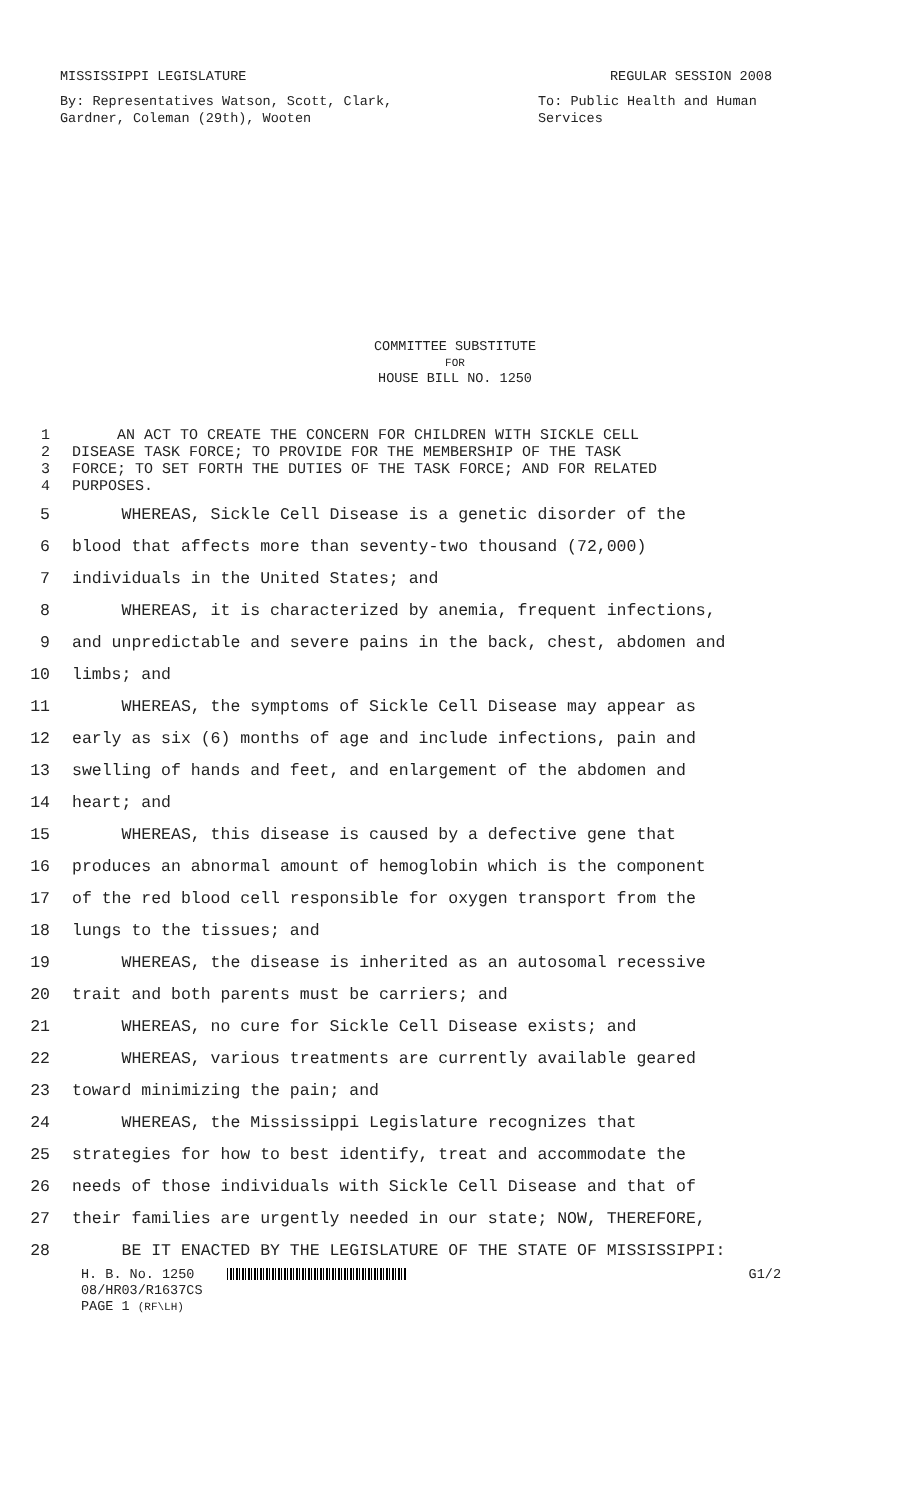MISSISSIPPI LEGISLATURE REGULAR SESSION 2008
By: Representatives Watson, Scott, Clark,
Gardner, Coleman (29th), Wooten
To: Public Health and Human
Services
COMMITTEE SUBSTITUTE
FOR
HOUSE BILL NO. 1250
1 AN ACT TO CREATE THE CONCERN FOR CHILDREN WITH SICKLE CELL
2 DISEASE TASK FORCE; TO PROVIDE FOR THE MEMBERSHIP OF THE TASK
3 FORCE; TO SET FORTH THE DUTIES OF THE TASK FORCE; AND FOR RELATED
4 PURPOSES.
5 WHEREAS, Sickle Cell Disease is a genetic disorder of the
6 blood that affects more than seventy-two thousand (72,000)
7 individuals in the United States; and
8 WHEREAS, it is characterized by anemia, frequent infections,
9 and unpredictable and severe pains in the back, chest, abdomen and
10 limbs; and
11 WHEREAS, the symptoms of Sickle Cell Disease may appear as
12 early as six (6) months of age and include infections, pain and
13 swelling of hands and feet, and enlargement of the abdomen and
14 heart; and
15 WHEREAS, this disease is caused by a defective gene that
16 produces an abnormal amount of hemoglobin which is the component
17 of the red blood cell responsible for oxygen transport from the
18 lungs to the tissues; and
19 WHEREAS, the disease is inherited as an autosomal recessive
20 trait and both parents must be carriers; and
21 WHEREAS, no cure for Sickle Cell Disease exists; and
22 WHEREAS, various treatments are currently available geared
23 toward minimizing the pain; and
24 WHEREAS, the Mississippi Legislature recognizes that
25 strategies for how to best identify, treat and accommodate the
26 needs of those individuals with Sickle Cell Disease and that of
27 their families are urgently needed in our state; NOW, THEREFORE,
28 BE IT ENACTED BY THE LEGISLATURE OF THE STATE OF MISSISSIPPI:
H. B. No. 1250 G1/2
08/HR03/R1637CS
PAGE 1 (RF\LH)